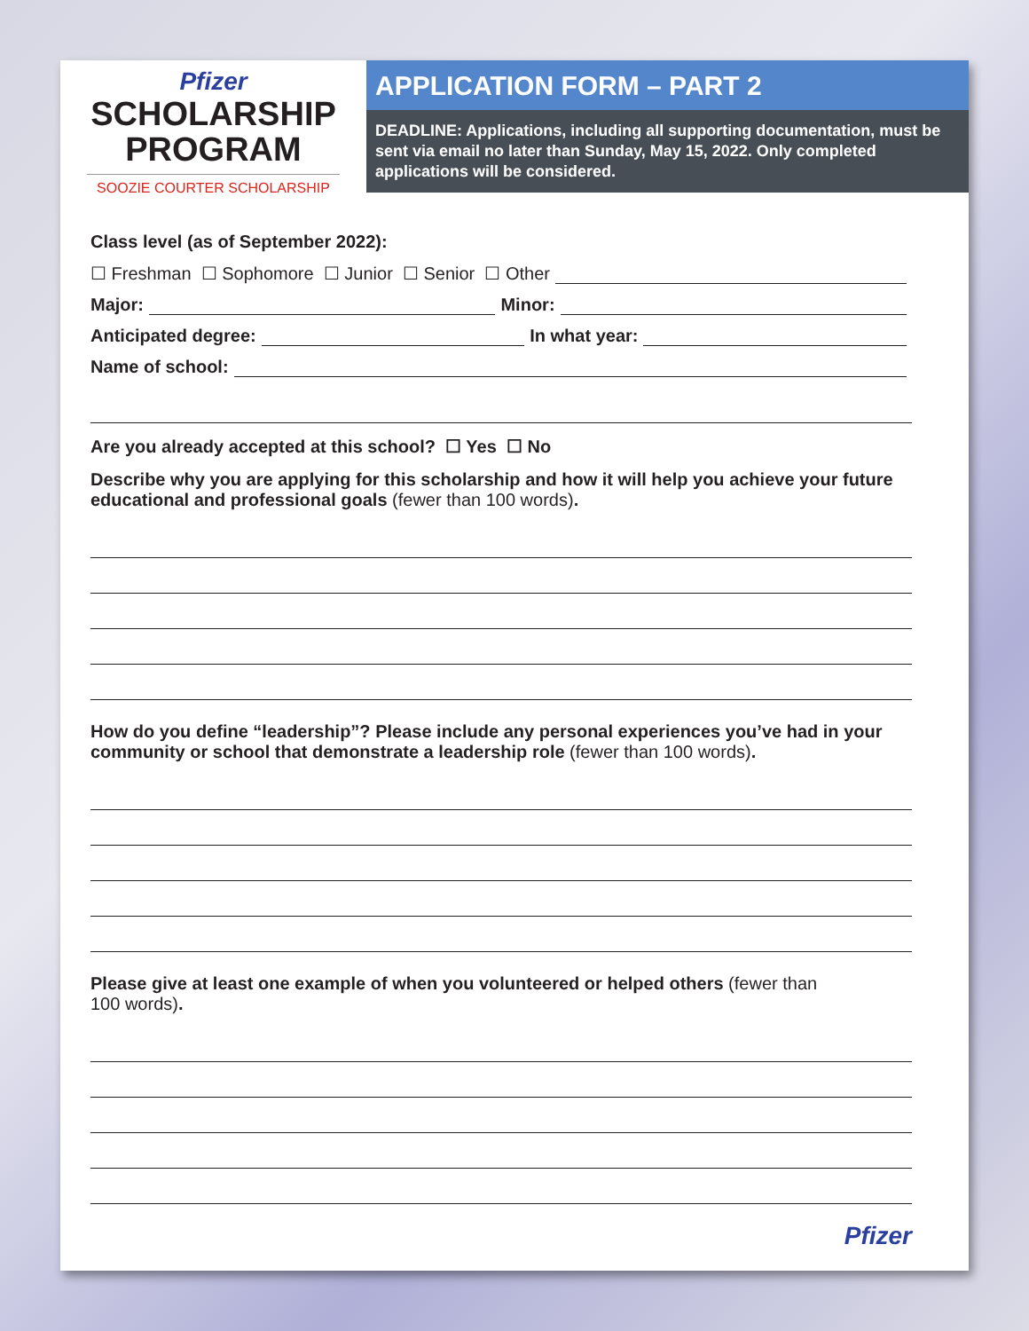Pfizer
SCHOLARSHIP
PROGRAM
SOOZIE COURTER SCHOLARSHIP
APPLICATION FORM – PART 2
DEADLINE: Applications, including all supporting documentation, must be sent via email no later than Sunday, May 15, 2022. Only completed applications will be considered.
Class level (as of September 2022):
☐ Freshman ☐ Sophomore ☐ Junior ☐ Senior ☐ Other
Major: Minor:
Anticipated degree: In what year:
Name of school:
Are you already accepted at this school? ☐ Yes ☐ No
Describe why you are applying for this scholarship and how it will help you achieve your future educational and professional goals (fewer than 100 words).
How do you define “leadership”? Please include any personal experiences you’ve had in your community or school that demonstrate a leadership role (fewer than 100 words).
Please give at least one example of when you volunteered or helped others (fewer than
100 words).
Pfizer